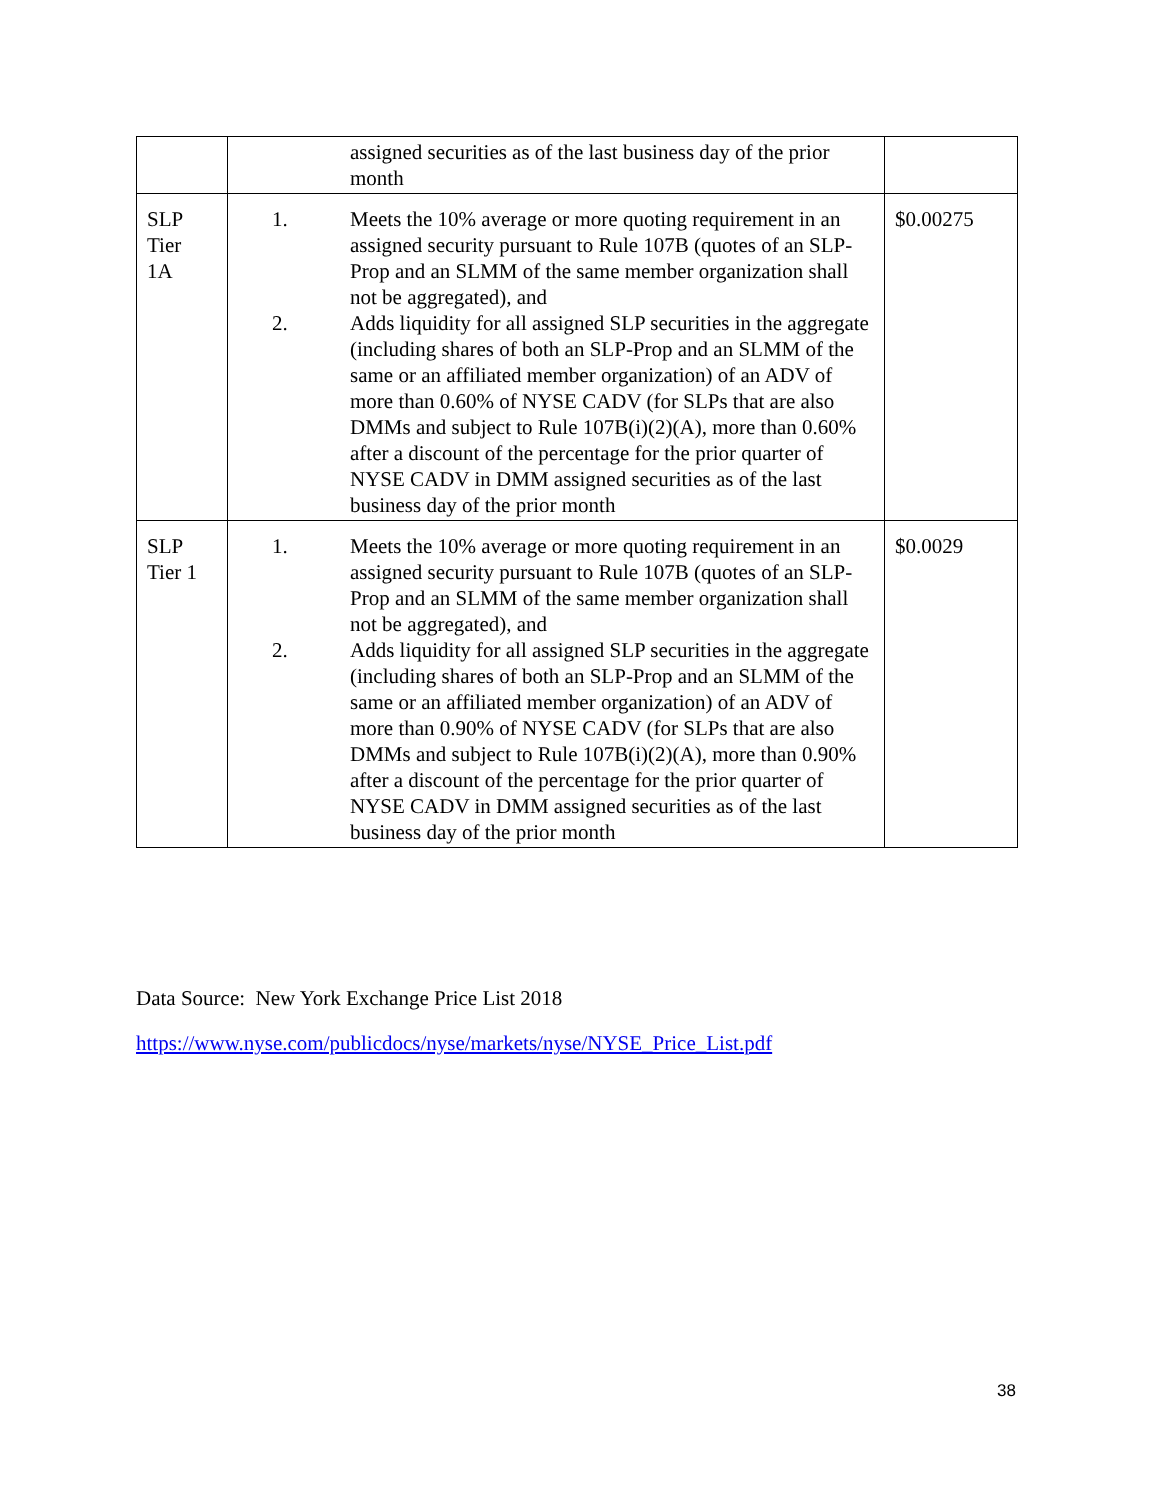| | assigned securities as of the last business day of the prior month | |
| SLP Tier 1A | 1. Meets the 10% average or more quoting requirement in an assigned security pursuant to Rule 107B (quotes of an SLP-Prop and an SLMM of the same member organization shall not be aggregated), and 2. Adds liquidity for all assigned SLP securities in the aggregate (including shares of both an SLP-Prop and an SLMM of the same or an affiliated member organization) of an ADV of more than 0.60% of NYSE CADV (for SLPs that are also DMMs and subject to Rule 107B(i)(2)(A), more than 0.60% after a discount of the percentage for the prior quarter of NYSE CADV in DMM assigned securities as of the last business day of the prior month | $0.00275 |
| SLP Tier 1 | 1. Meets the 10% average or more quoting requirement in an assigned security pursuant to Rule 107B (quotes of an SLP-Prop and an SLMM of the same member organization shall not be aggregated), and 2. Adds liquidity for all assigned SLP securities in the aggregate (including shares of both an SLP-Prop and an SLMM of the same or an affiliated member organization) of an ADV of more than 0.90% of NYSE CADV (for SLPs that are also DMMs and subject to Rule 107B(i)(2)(A), more than 0.90% after a discount of the percentage for the prior quarter of NYSE CADV in DMM assigned securities as of the last business day of the prior month | $0.0029 |
Data Source: New York Exchange Price List 2018
https://www.nyse.com/publicdocs/nyse/markets/nyse/NYSE_Price_List.pdf
38